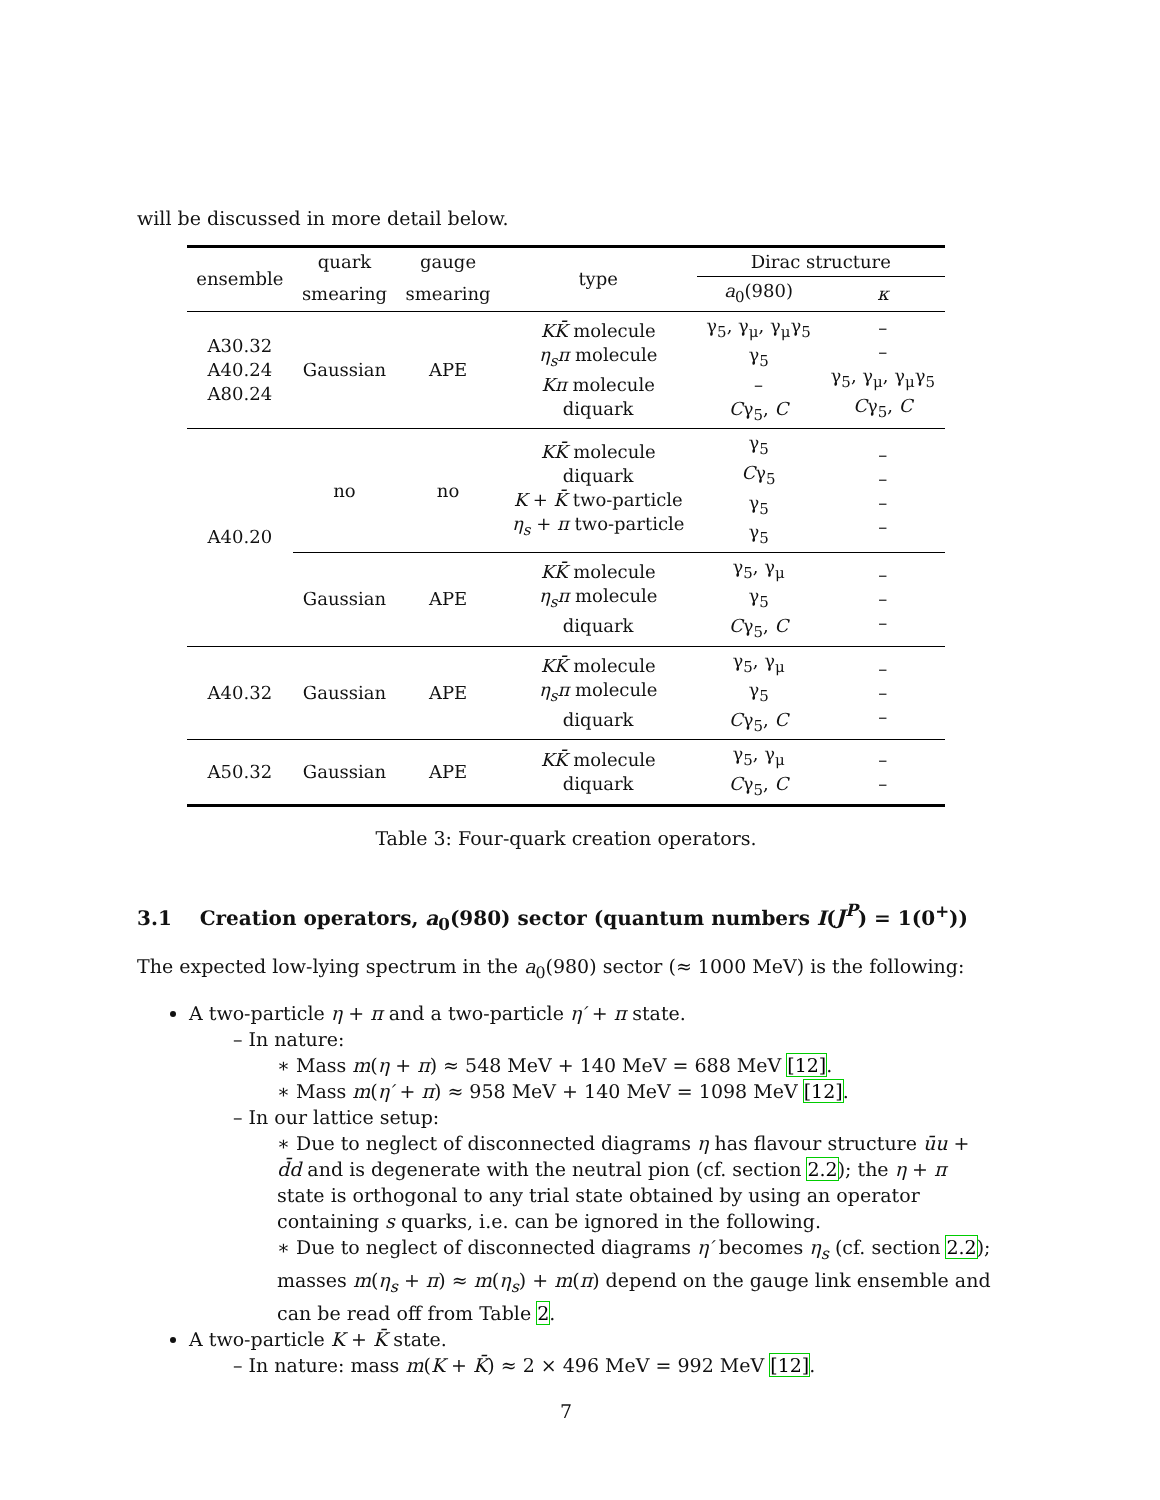will be discussed in more detail below.
| ensemble | quark | gauge | type | Dirac structure | |
| --- | --- | --- | --- | --- | --- |
| | smearing | smearing | | a<sub>0</sub>(980) | κ |
| A30.32 A40.24 A80.24 | Gaussian | APE | KK̄ molecule η<sub>s</sub>π molecule Kπ molecule diquark | γ<sub>5</sub>, γ<sub>μ</sub>, γ<sub>μ</sub>γ<sub>5</sub> γ<sub>5</sub> – C γ<sub>5</sub>, C | – – γ<sub>5</sub>, γ<sub>μ</sub>, γ<sub>μ</sub>γ<sub>5</sub> C γ<sub>5</sub>, C |
| A40.20 | no | no | KK̄ molecule diquark K + K̄ two-particle η<sub>s</sub> + π two-particle | γ<sub>5</sub> C γ<sub>5</sub> γ<sub>5</sub> γ<sub>5</sub> | – – – – |
| | Gaussian | APE | KK̄ molecule η<sub>s</sub>π molecule diquark | γ<sub>5</sub>, γ<sub>μ</sub> γ<sub>5</sub> C γ<sub>5</sub>, C | – – – |
| A40.32 | Gaussian | APE | KK̄ molecule η<sub>s</sub>π molecule diquark | γ<sub>5</sub>, γ<sub>μ</sub> γ<sub>5</sub> C γ<sub>5</sub>, C | – – – |
| A50.32 | Gaussian | APE | KK̄ molecule diquark | γ<sub>5</sub>, γ<sub>μ</sub> C γ<sub>5</sub>, C | – – |
Table 3: Four-quark creation operators.
3.1 Creation operators, a<sub>0</sub>(980) sector (quantum numbers I(J<sup>P</sup>) = 1(0<sup>+</sup>))
The expected low-lying spectrum in the a<sub>0</sub>(980) sector (≈ 1000 MeV) is the following:
A two-particle η + π and a two-particle η′ + π state.
– In nature:
∗ Mass m(η + π) ≈ 548 MeV + 140 MeV = 688 MeV [12].
∗ Mass m(η′ + π) ≈ 958 MeV + 140 MeV = 1098 MeV [12].
– In our lattice setup:
∗ Due to neglect of disconnected diagrams η has flavour structure ūu + d̄d and is degenerate with the neutral pion (cf. section 2.2); the η + π state is orthogonal to any trial state obtained by using an operator containing s quarks, i.e. can be ignored in the following.
∗ Due to neglect of disconnected diagrams η′ becomes η<sub>s</sub> (cf. section 2.2); masses m(η<sub>s</sub> + π) ≈ m(η<sub>s</sub>) + m(π) depend on the gauge link ensemble and can be read off from Table 2.
A two-particle K + K̄ state.
– In nature: mass m(K + K̄) ≈ 2 × 496 MeV = 992 MeV [12].
7